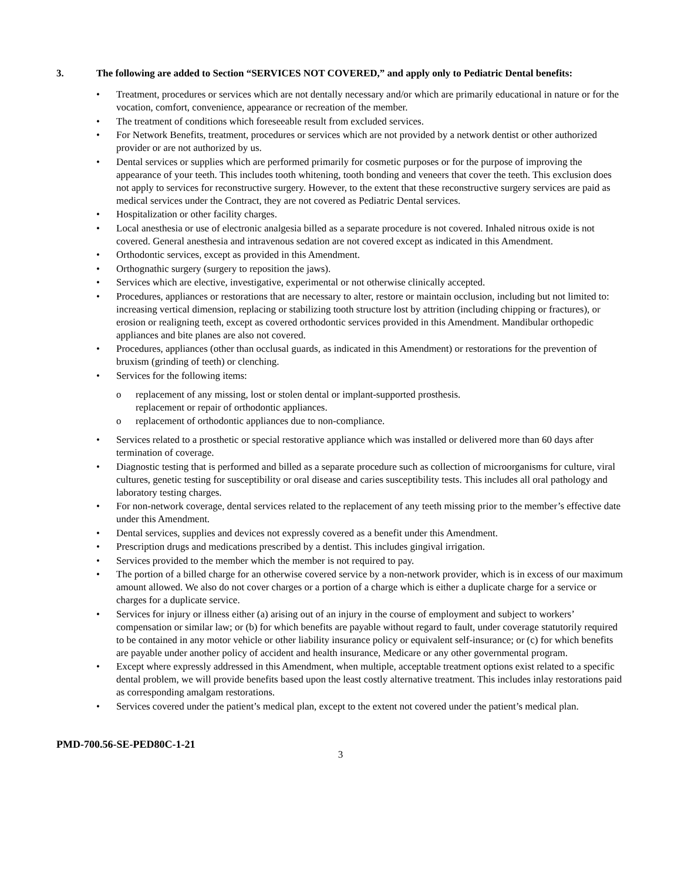3. The following are added to Section “SERVICES NOT COVERED,” and apply only to Pediatric Dental benefits:
• Treatment, procedures or services which are not dentally necessary and/or which are primarily educational in nature or for the vocation, comfort, convenience, appearance or recreation of the member.
• The treatment of conditions which foreseeable result from excluded services.
• For Network Benefits, treatment, procedures or services which are not provided by a network dentist or other authorized provider or are not authorized by us.
• Dental services or supplies which are performed primarily for cosmetic purposes or for the purpose of improving the appearance of your teeth. This includes tooth whitening, tooth bonding and veneers that cover the teeth. This exclusion does not apply to services for reconstructive surgery. However, to the extent that these reconstructive surgery services are paid as medical services under the Contract, they are not covered as Pediatric Dental services.
• Hospitalization or other facility charges.
• Local anesthesia or use of electronic analgesia billed as a separate procedure is not covered. Inhaled nitrous oxide is not covered. General anesthesia and intravenous sedation are not covered except as indicated in this Amendment.
• Orthodontic services, except as provided in this Amendment.
• Orthognathic surgery (surgery to reposition the jaws).
• Services which are elective, investigative, experimental or not otherwise clinically accepted.
• Procedures, appliances or restorations that are necessary to alter, restore or maintain occlusion, including but not limited to: increasing vertical dimension, replacing or stabilizing tooth structure lost by attrition (including chipping or fractures), or erosion or realigning teeth, except as covered orthodontic services provided in this Amendment. Mandibular orthopedic appliances and bite planes are also not covered.
• Procedures, appliances (other than occlusal guards, as indicated in this Amendment) or restorations for the prevention of bruxism (grinding of teeth) or clenching.
• Services for the following items:
o replacement of any missing, lost or stolen dental or implant-supported prosthesis.
replacement or repair of orthodontic appliances.
o replacement of orthodontic appliances due to non-compliance.
• Services related to a prosthetic or special restorative appliance which was installed or delivered more than 60 days after termination of coverage.
• Diagnostic testing that is performed and billed as a separate procedure such as collection of microorganisms for culture, viral cultures, genetic testing for susceptibility or oral disease and caries susceptibility tests. This includes all oral pathology and laboratory testing charges.
• For non-network coverage, dental services related to the replacement of any teeth missing prior to the member’s effective date under this Amendment.
• Dental services, supplies and devices not expressly covered as a benefit under this Amendment.
• Prescription drugs and medications prescribed by a dentist. This includes gingival irrigation.
• Services provided to the member which the member is not required to pay.
• The portion of a billed charge for an otherwise covered service by a non-network provider, which is in excess of our maximum amount allowed. We also do not cover charges or a portion of a charge which is either a duplicate charge for a service or charges for a duplicate service.
• Services for injury or illness either (a) arising out of an injury in the course of employment and subject to workers’ compensation or similar law; or (b) for which benefits are payable without regard to fault, under coverage statutorily required to be contained in any motor vehicle or other liability insurance policy or equivalent self-insurance; or (c) for which benefits are payable under another policy of accident and health insurance, Medicare or any other governmental program.
• Except where expressly addressed in this Amendment, when multiple, acceptable treatment options exist related to a specific dental problem, we will provide benefits based upon the least costly alternative treatment. This includes inlay restorations paid as corresponding amalgam restorations.
• Services covered under the patient’s medical plan, except to the extent not covered under the patient’s medical plan.
PMD-700.56-SE-PED80C-1-21
3